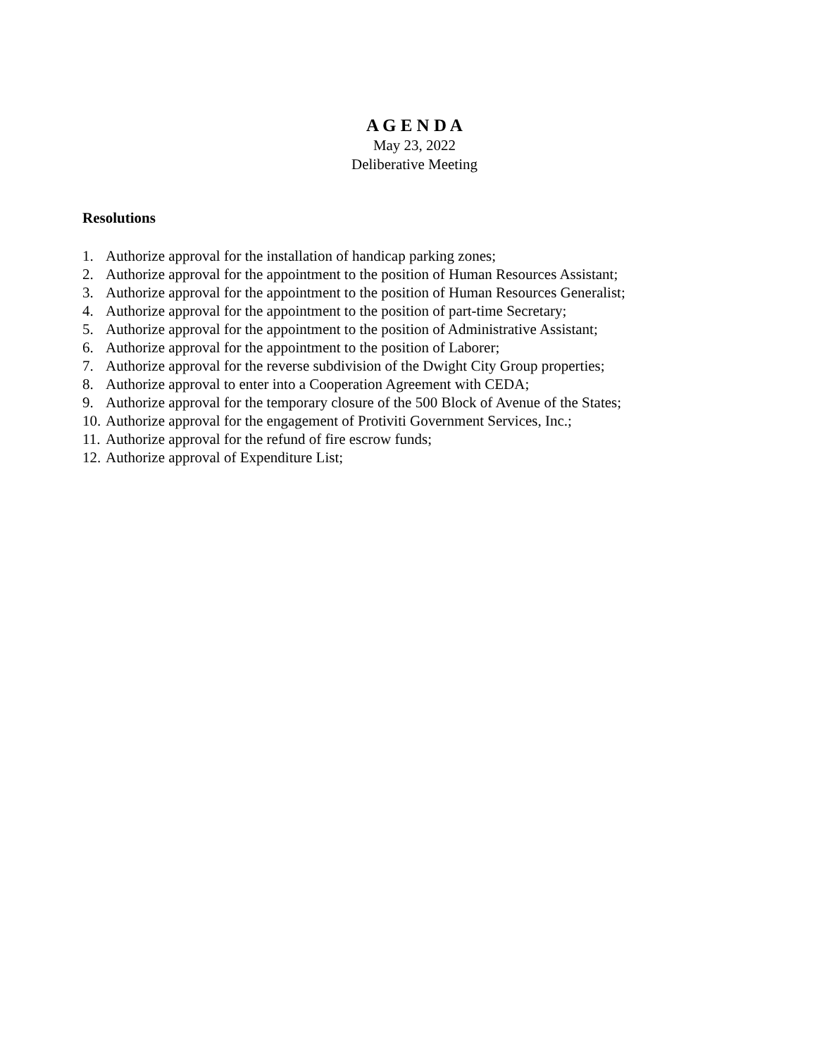A G E N D A
May 23, 2022
Deliberative Meeting
Resolutions
1. Authorize approval for the installation of handicap parking zones;
2. Authorize approval for the appointment to the position of Human Resources Assistant;
3. Authorize approval for the appointment to the position of Human Resources Generalist;
4. Authorize approval for the appointment to the position of part-time Secretary;
5. Authorize approval for the appointment to the position of Administrative Assistant;
6. Authorize approval for the appointment to the position of Laborer;
7. Authorize approval for the reverse subdivision of the Dwight City Group properties;
8. Authorize approval to enter into a Cooperation Agreement with CEDA;
9. Authorize approval for the temporary closure of the 500 Block of Avenue of the States;
10. Authorize approval for the engagement of Protiviti Government Services, Inc.;
11. Authorize approval for the refund of fire escrow funds;
12. Authorize approval of Expenditure List;